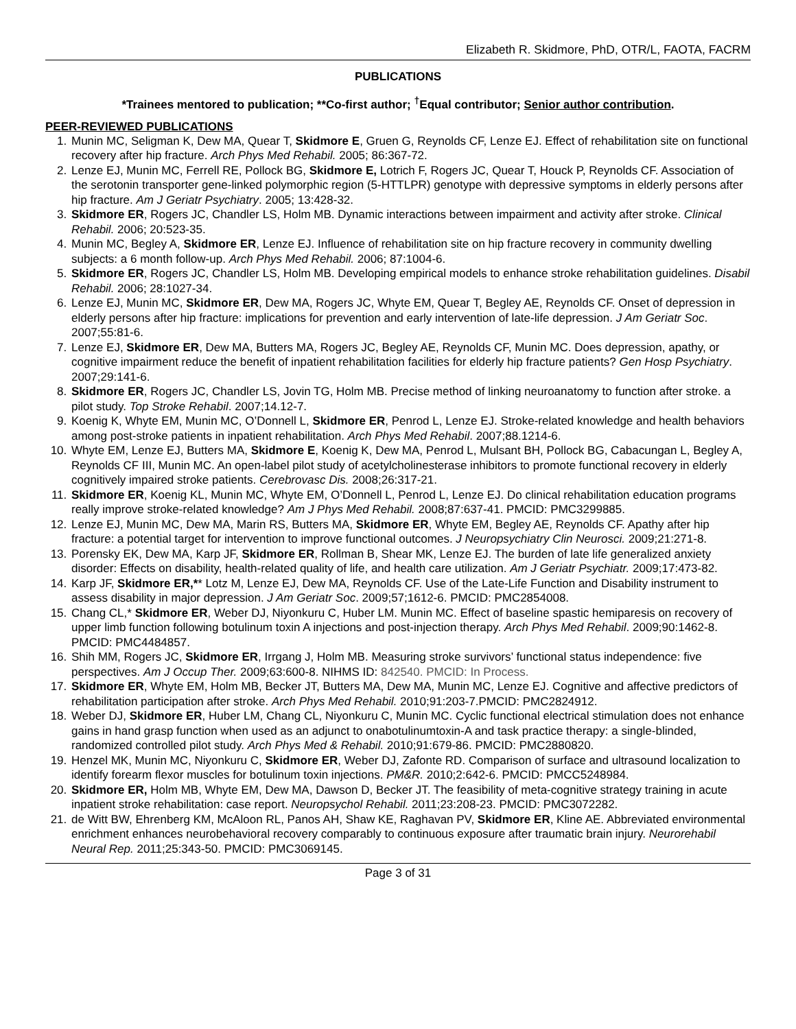Elizabeth R. Skidmore, PhD, OTR/L, FAOTA, FACRM
PUBLICATIONS
*Trainees mentored to publication; **Co-first author; <sup>†</sup>Equal contributor; Senior author contribution.
PEER-REVIEWED PUBLICATIONS
1. Munin MC, Seligman K, Dew MA, Quear T, Skidmore E, Gruen G, Reynolds CF, Lenze EJ. Effect of rehabilitation site on functional recovery after hip fracture. Arch Phys Med Rehabil. 2005; 86:367-72.
2. Lenze EJ, Munin MC, Ferrell RE, Pollock BG, Skidmore E, Lotrich F, Rogers JC, Quear T, Houck P, Reynolds CF. Association of the serotonin transporter gene-linked polymorphic region (5-HTTLPR) genotype with depressive symptoms in elderly persons after hip fracture. Am J Geriatr Psychiatry. 2005; 13:428-32.
3. Skidmore ER, Rogers JC, Chandler LS, Holm MB. Dynamic interactions between impairment and activity after stroke. Clinical Rehabil. 2006; 20:523-35.
4. Munin MC, Begley A, Skidmore ER, Lenze EJ. Influence of rehabilitation site on hip fracture recovery in community dwelling subjects: a 6 month follow-up. Arch Phys Med Rehabil. 2006; 87:1004-6.
5. Skidmore ER, Rogers JC, Chandler LS, Holm MB. Developing empirical models to enhance stroke rehabilitation guidelines. Disabil Rehabil. 2006; 28:1027-34.
6. Lenze EJ, Munin MC, Skidmore ER, Dew MA, Rogers JC, Whyte EM, Quear T, Begley AE, Reynolds CF. Onset of depression in elderly persons after hip fracture: implications for prevention and early intervention of late-life depression. J Am Geriatr Soc. 2007;55:81-6.
7. Lenze EJ, Skidmore ER, Dew MA, Butters MA, Rogers JC, Begley AE, Reynolds CF, Munin MC. Does depression, apathy, or cognitive impairment reduce the benefit of inpatient rehabilitation facilities for elderly hip fracture patients? Gen Hosp Psychiatry. 2007;29:141-6.
8. Skidmore ER, Rogers JC, Chandler LS, Jovin TG, Holm MB. Precise method of linking neuroanatomy to function after stroke. a pilot study. Top Stroke Rehabil. 2007;14.12-7.
9. Koenig K, Whyte EM, Munin MC, O’Donnell L, Skidmore ER, Penrod L, Lenze EJ. Stroke-related knowledge and health behaviors among post-stroke patients in inpatient rehabilitation. Arch Phys Med Rehabil. 2007;88.1214-6.
10. Whyte EM, Lenze EJ, Butters MA, Skidmore E, Koenig K, Dew MA, Penrod L, Mulsant BH, Pollock BG, Cabacungan L, Begley A, Reynolds CF III, Munin MC. An open-label pilot study of acetylcholinesterase inhibitors to promote functional recovery in elderly cognitively impaired stroke patients. Cerebrovasc Dis. 2008;26:317-21.
11. Skidmore ER, Koenig KL, Munin MC, Whyte EM, O’Donnell L, Penrod L, Lenze EJ. Do clinical rehabilitation education programs really improve stroke-related knowledge? Am J Phys Med Rehabil. 2008;87:637-41. PMCID: PMC3299885.
12. Lenze EJ, Munin MC, Dew MA, Marin RS, Butters MA, Skidmore ER, Whyte EM, Begley AE, Reynolds CF. Apathy after hip fracture: a potential target for intervention to improve functional outcomes. J Neuropsychiatry Clin Neurosci. 2009;21:271-8.
13. Porensky EK, Dew MA, Karp JF, Skidmore ER, Rollman B, Shear MK, Lenze EJ. The burden of late life generalized anxiety disorder: Effects on disability, health-related quality of life, and health care utilization. Am J Geriatr Psychiatr. 2009;17:473-82.
14. Karp JF, Skidmore ER,** Lotz M, Lenze EJ, Dew MA, Reynolds CF. Use of the Late-Life Function and Disability instrument to assess disability in major depression. J Am Geriatr Soc. 2009;57;1612-6. PMCID: PMC2854008.
15. Chang CL,* Skidmore ER, Weber DJ, Niyonkuru C, Huber LM. Munin MC. Effect of baseline spastic hemiparesis on recovery of upper limb function following botulinum toxin A injections and post-injection therapy. Arch Phys Med Rehabil. 2009;90:1462-8. PMCID: PMC4484857.
16. Shih MM, Rogers JC, Skidmore ER, Irrgang J, Holm MB. Measuring stroke survivors’ functional status independence: five perspectives. Am J Occup Ther. 2009;63:600-8. NIHMS ID: 842540. PMCID: In Process.
17. Skidmore ER, Whyte EM, Holm MB, Becker JT, Butters MA, Dew MA, Munin MC, Lenze EJ. Cognitive and affective predictors of rehabilitation participation after stroke. Arch Phys Med Rehabil. 2010;91:203-7.PMCID: PMC2824912.
18. Weber DJ, Skidmore ER, Huber LM, Chang CL, Niyonkuru C, Munin MC. Cyclic functional electrical stimulation does not enhance gains in hand grasp function when used as an adjunct to onabotulinumtoxin-A and task practice therapy: a single-blinded, randomized controlled pilot study. Arch Phys Med & Rehabil. 2010;91:679-86. PMCID: PMC2880820.
19. Henzel MK, Munin MC, Niyonkuru C, Skidmore ER, Weber DJ, Zafonte RD. Comparison of surface and ultrasound localization to identify forearm flexor muscles for botulinum toxin injections. PM&R. 2010;2:642-6. PMCID: PMCC5248984.
20. Skidmore ER, Holm MB, Whyte EM, Dew MA, Dawson D, Becker JT. The feasibility of meta-cognitive strategy training in acute inpatient stroke rehabilitation: case report. Neuropsychol Rehabil. 2011;23:208-23. PMCID: PMC3072282.
21. de Witt BW, Ehrenberg KM, McAloon RL, Panos AH, Shaw KE, Raghavan PV, Skidmore ER, Kline AE. Abbreviated environmental enrichment enhances neurobehavioral recovery comparably to continuous exposure after traumatic brain injury. Neurorehabil Neural Rep. 2011;25:343-50. PMCID: PMC3069145.
Page 3 of 31